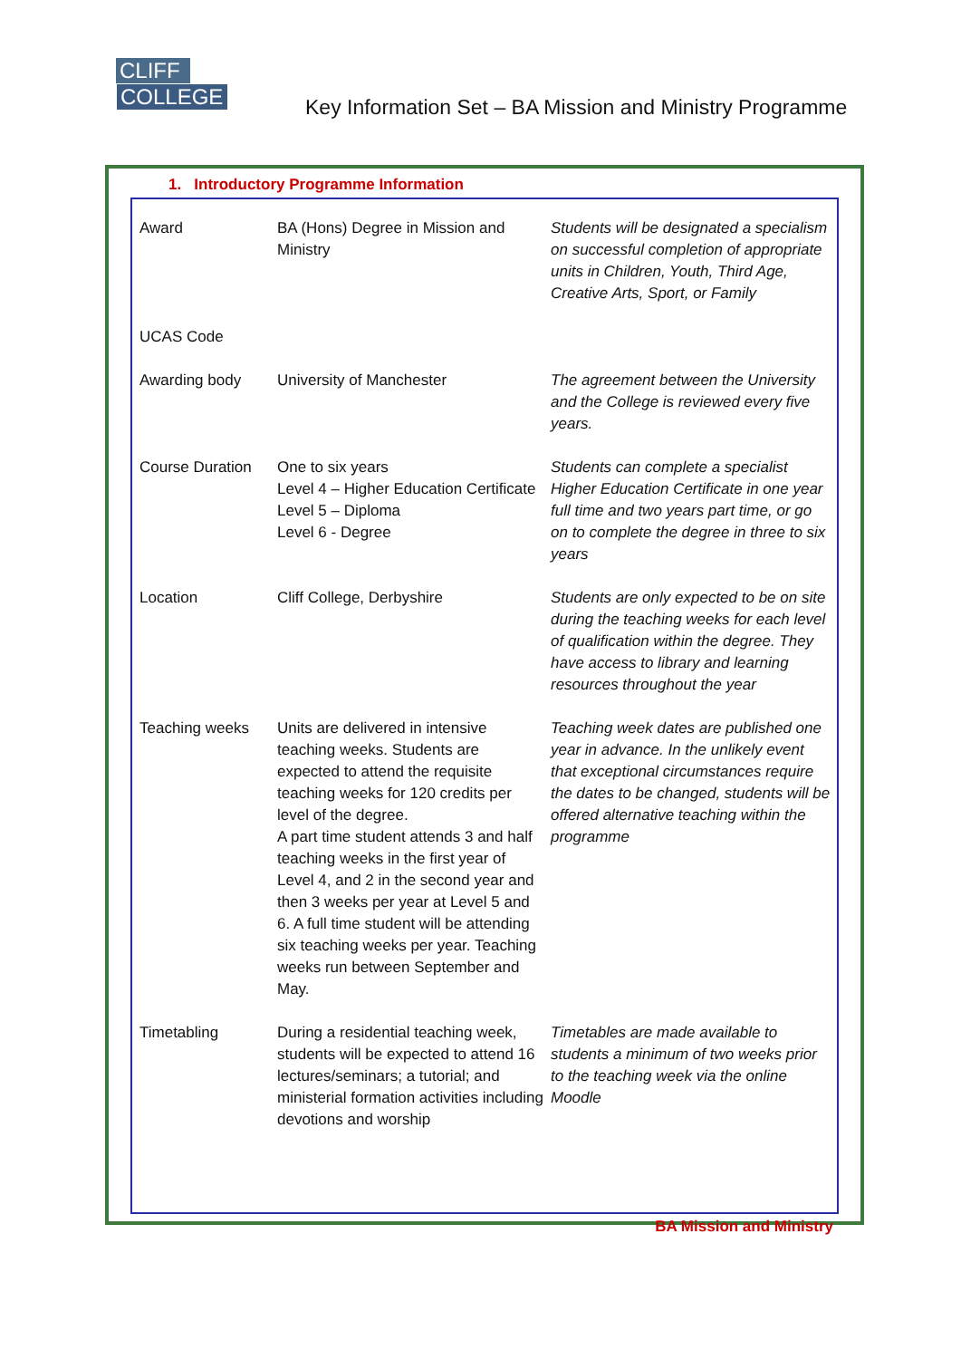CLIFF
COLLEGE
Key Information Set – BA Mission and Ministry Programme
1. Introductory Programme Information
| Award | BA (Hons) Degree in Mission and Ministry | Students will be designated a specialism on successful completion of appropriate units in Children, Youth, Third Age, Creative Arts, Sport, or Family |
| UCAS Code | | |
| Awarding body | University of Manchester | The agreement between the University and the College is reviewed every five years. |
| Course Duration | One to six years Level 4 – Higher Education Certificate Level 5 – Diploma Level 6 - Degree | Students can complete a specialist Higher Education Certificate in one year full time and two years part time, or go on to complete the degree in three to six years |
| Location | Cliff College, Derbyshire | Students are only expected to be on site during the teaching weeks for each level of qualification within the degree. They have access to library and learning resources throughout the year |
| Teaching weeks | Units are delivered in intensive teaching weeks. Students are expected to attend the requisite teaching weeks for 120 credits per level of the degree. A part time student attends 3 and half teaching weeks in the first year of Level 4, and 2 in the second year and then 3 weeks per year at Level 5 and 6. A full time student will be attending six teaching weeks per year. Teaching weeks run between September and May. | Teaching week dates are published one year in advance. In the unlikely event that exceptional circumstances require the dates to be changed, students will be offered alternative teaching within the programme |
| Timetabling | During a residential teaching week, students will be expected to attend 16 lectures/seminars; a tutorial; and ministerial formation activities including devotions and worship | Timetables are made available to students a minimum of two weeks prior to the teaching week via the online Moodle |
BA Mission and Ministry